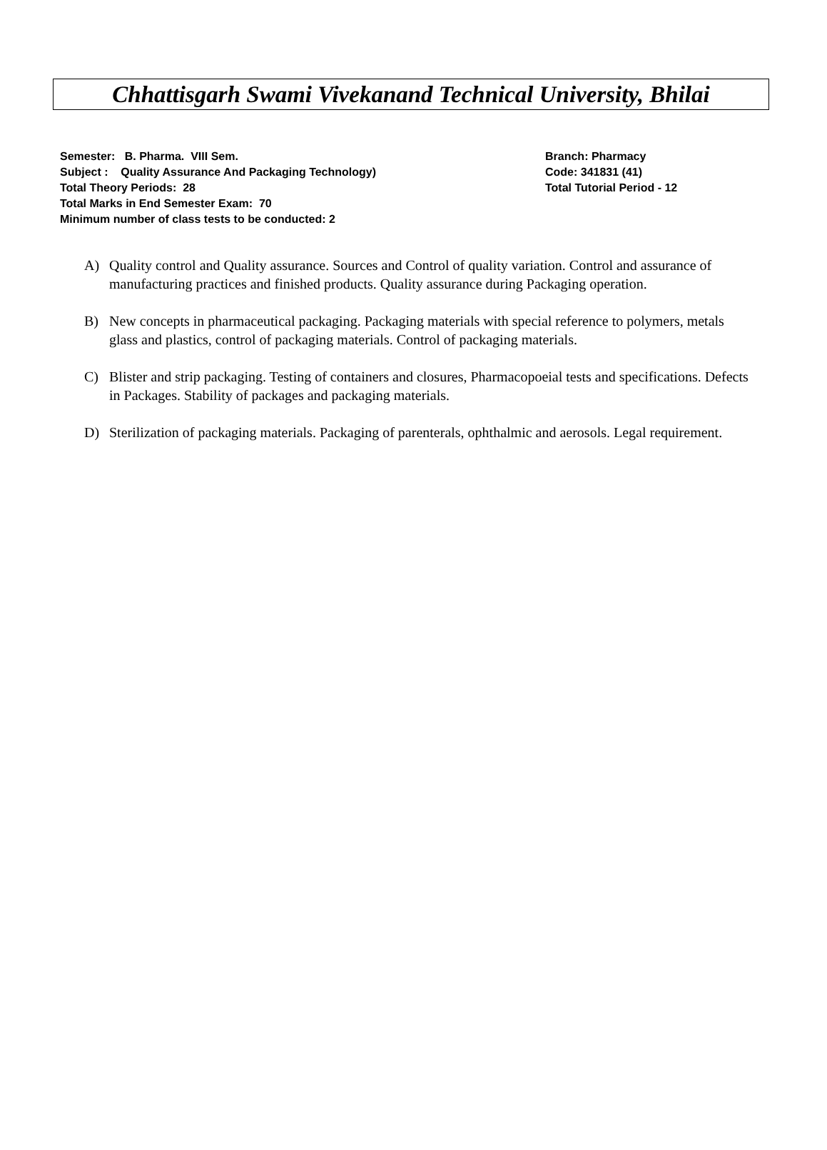Chhattisgarh Swami Vivekanand Technical University, Bhilai
Semester: B. Pharma. VIII Sem. Branch: Pharmacy
Subject : Quality Assurance And Packaging Technology) Code: 341831 (41)
Total Theory Periods: 28 Total Tutorial Period - 12
Total Marks in End Semester Exam: 70
Minimum number of class tests to be conducted: 2
A) Quality control and Quality assurance. Sources and Control of quality variation. Control and assurance of manufacturing practices and finished products. Quality assurance during Packaging operation.
B) New concepts in pharmaceutical packaging. Packaging materials with special reference to polymers, metals glass and plastics, control of packaging materials. Control of packaging materials.
C) Blister and strip packaging. Testing of containers and closures, Pharmacopoeial tests and specifications. Defects in Packages. Stability of packages and packaging materials.
D) Sterilization of packaging materials. Packaging of parenterals, ophthalmic and aerosols. Legal requirement.